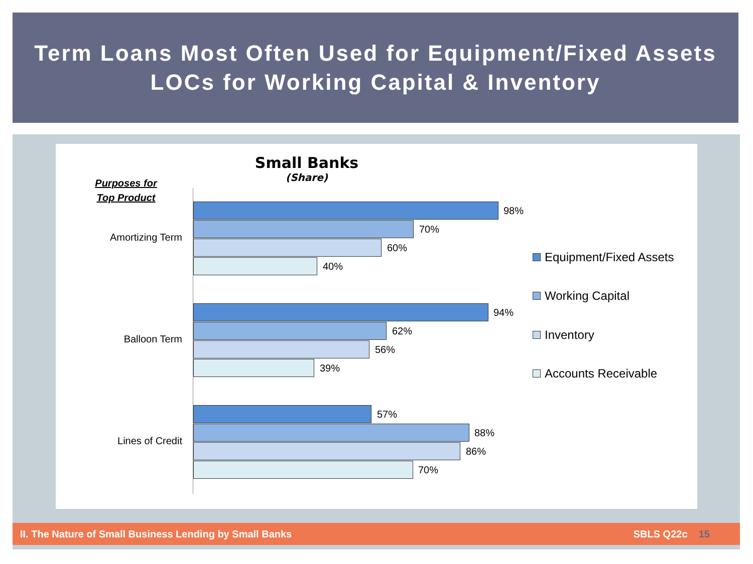Term Loans Most Often Used for Equipment/Fixed Assets
LOCs for Working Capital & Inventory
Small Banks
(Share)
Purposes for
Top Product
Amortizing Term
98%
70%
60%
40%
Balloon Term
94%
62%
56%
39%
Lines of Credit
57%
88%
86%
70%
Equipment/Fixed Assets
Working Capital
Inventory
Accounts Receivable
II. The Nature of Small Business Lending by Small Banks
SBLS Q22c 15